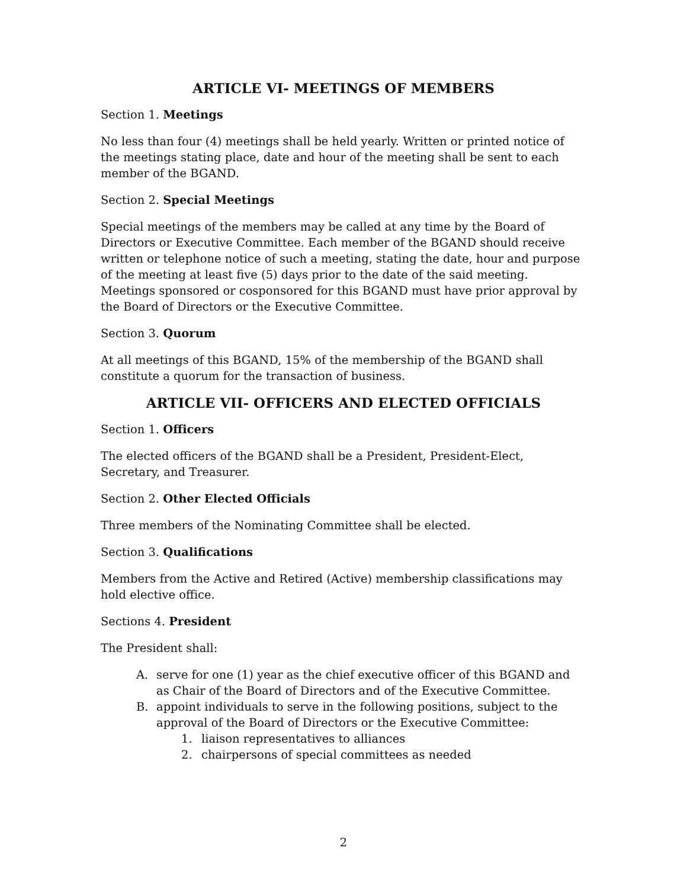ARTICLE VI- MEETINGS OF MEMBERS
Section 1. Meetings
No less than four (4) meetings shall be held yearly. Written or printed notice of the meetings stating place, date and hour of the meeting shall be sent to each member of the BGAND.
Section 2. Special Meetings
Special meetings of the members may be called at any time by the Board of Directors or Executive Committee. Each member of the BGAND should receive written or telephone notice of such a meeting, stating the date, hour and purpose of the meeting at least five (5) days prior to the date of the said meeting. Meetings sponsored or cosponsored for this BGAND must have prior approval by the Board of Directors or the Executive Committee.
Section 3. Quorum
At all meetings of this BGAND, 15% of the membership of the BGAND shall constitute a quorum for the transaction of business.
ARTICLE VII- OFFICERS AND ELECTED OFFICIALS
Section 1. Officers
The elected officers of the BGAND shall be a President, President-Elect, Secretary, and Treasurer.
Section 2. Other Elected Officials
Three members of the Nominating Committee shall be elected.
Section 3. Qualifications
Members from the Active and Retired (Active) membership classifications may hold elective office.
Sections 4. President
The President shall:
A. serve for one (1) year as the chief executive officer of this BGAND and as Chair of the Board of Directors and of the Executive Committee.
B. appoint individuals to serve in the following positions, subject to the approval of the Board of Directors or the Executive Committee:
1. liaison representatives to alliances
2. chairpersons of special committees as needed
2